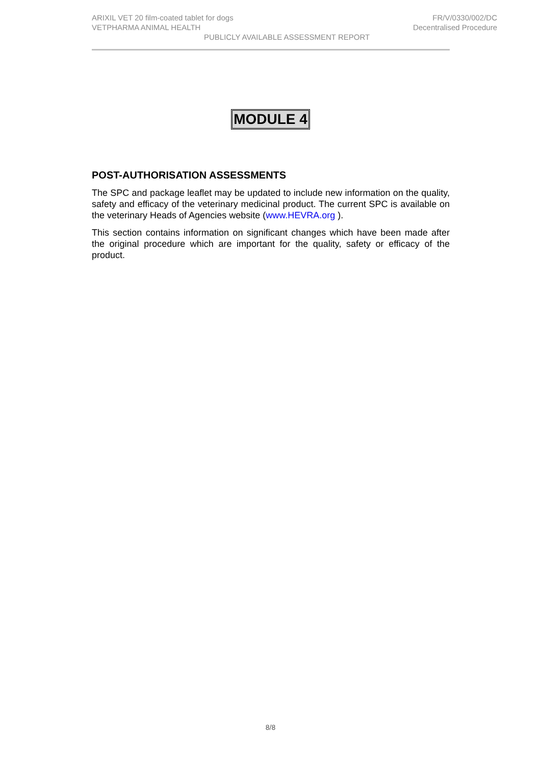ARIXIL VET 20 film-coated tablet for dogs FR/V/0330/002/DC
VETPHARMA ANIMAL HEALTH Decentralised Procedure
PUBLICLY AVAILABLE ASSESSMENT REPORT
MODULE 4
POST-AUTHORISATION ASSESSMENTS
The SPC and package leaflet may be updated to include new information on the quality, safety and efficacy of the veterinary medicinal product. The current SPC is available on the veterinary Heads of Agencies website (www.HEVRA.org ).
This section contains information on significant changes which have been made after the original procedure which are important for the quality, safety or efficacy of the product.
8/8